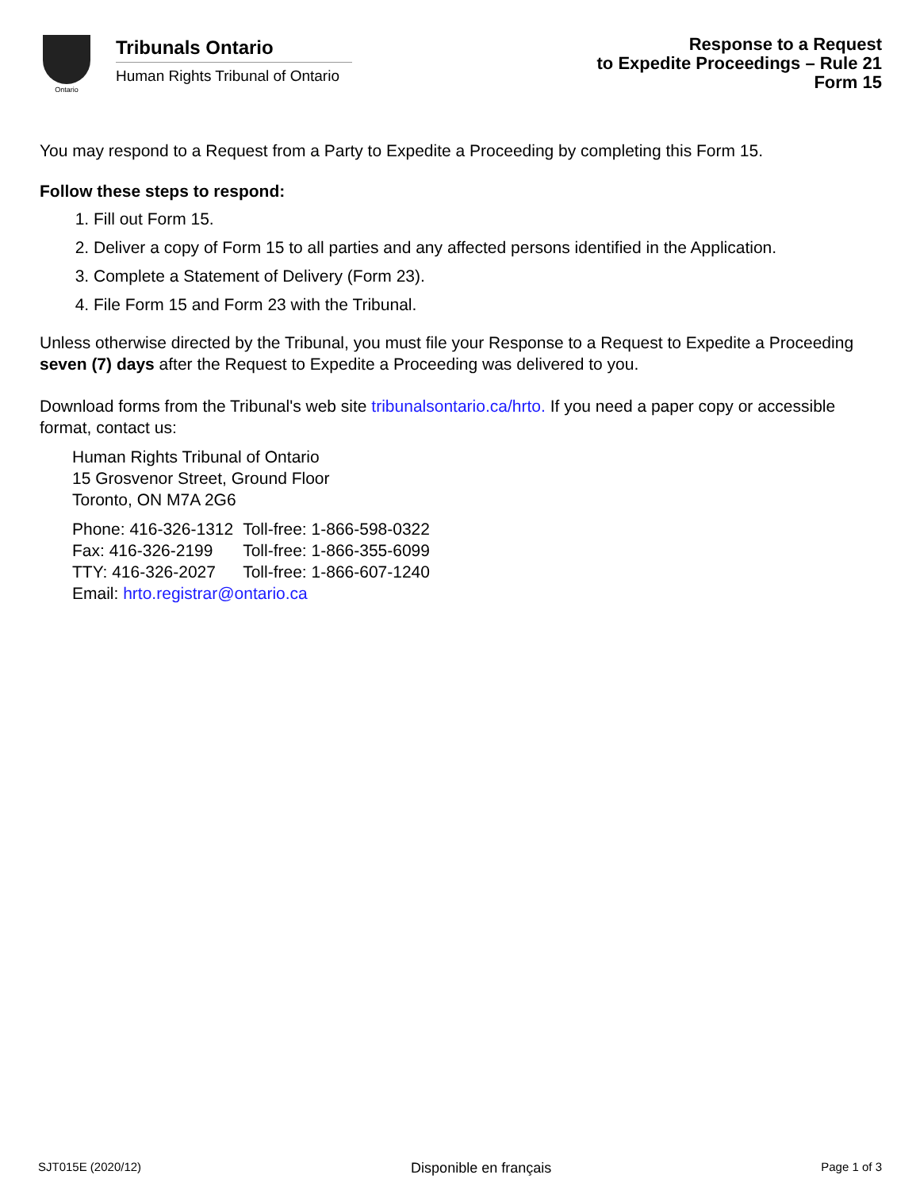Ontario
Tribunals Ontario
Human Rights Tribunal of Ontario
Response to a Request
to Expedite Proceedings – Rule 21
Form 15
You may respond to a Request from a Party to Expedite a Proceeding by completing this Form 15.
Follow these steps to respond:
1. Fill out Form 15.
2. Deliver a copy of Form 15 to all parties and any affected persons identified in the Application.
3. Complete a Statement of Delivery (Form 23).
4. File Form 15 and Form 23 with the Tribunal.
Unless otherwise directed by the Tribunal, you must file your Response to a Request to Expedite a Proceeding seven (7) days after the Request to Expedite a Proceeding was delivered to you.
Download forms from the Tribunal's web site tribunalsontario.ca/hrto. If you need a paper copy or accessible format, contact us:
Human Rights Tribunal of Ontario
15 Grosvenor Street, Ground Floor
Toronto, ON M7A 2G6
| Phone: 416-326-1312 | Toll-free: 1-866-598-0322 |
| Fax: 416-326-2199 | Toll-free: 1-866-355-6099 |
| TTY: 416-326-2027 | Toll-free: 1-866-607-1240 |
| Email: hrto.registrar@ontario.ca | |
SJT015E (2020/12) Disponible en français Page 1 of 3